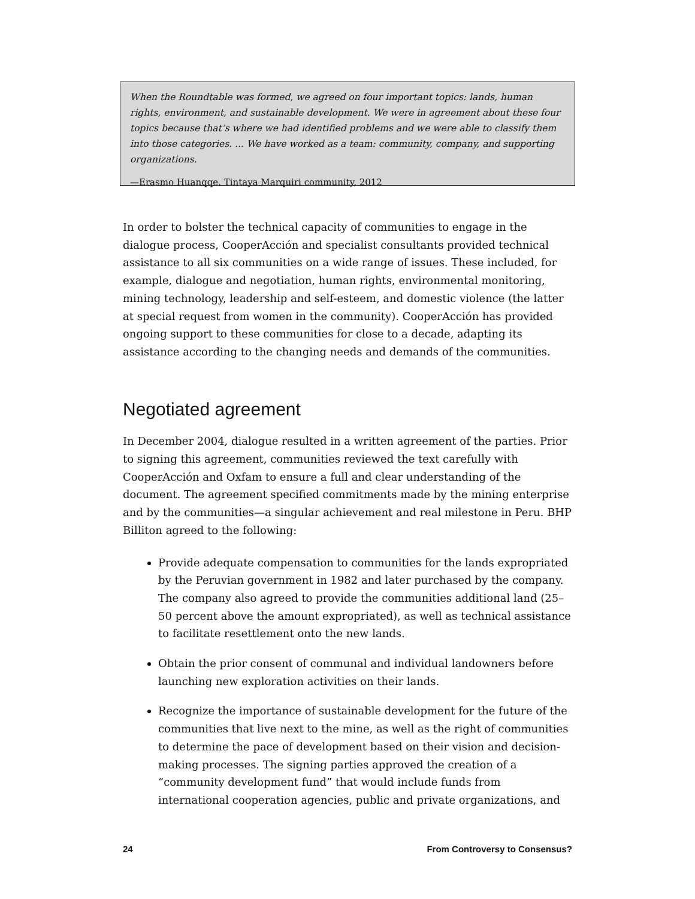When the Roundtable was formed, we agreed on four important topics: lands, human rights, environment, and sustainable development. We were in agreement about these four topics because that’s where we had identified problems and we were able to classify them into those categories. ... We have worked as a team: community, company, and supporting organizations.
—Erasmo Huanqqe, Tintaya Marquiri community, 2012
In order to bolster the technical capacity of communities to engage in the dialogue process, CooperAcción and specialist consultants provided technical assistance to all six communities on a wide range of issues. These included, for example, dialogue and negotiation, human rights, environmental monitoring, mining technology, leadership and self-esteem, and domestic violence (the latter at special request from women in the community). CooperAcción has provided ongoing support to these communities for close to a decade, adapting its assistance according to the changing needs and demands of the communities.
Negotiated agreement
In December 2004, dialogue resulted in a written agreement of the parties. Prior to signing this agreement, communities reviewed the text carefully with CooperAcción and Oxfam to ensure a full and clear understanding of the document. The agreement specified commitments made by the mining enterprise and by the communities—a singular achievement and real milestone in Peru. BHP Billiton agreed to the following:
Provide adequate compensation to communities for the lands expropriated by the Peruvian government in 1982 and later purchased by the company. The company also agreed to provide the communities additional land (25–50 percent above the amount expropriated), as well as technical assistance to facilitate resettlement onto the new lands.
Obtain the prior consent of communal and individual landowners before launching new exploration activities on their lands.
Recognize the importance of sustainable development for the future of the communities that live next to the mine, as well as the right of communities to determine the pace of development based on their vision and decision-making processes. The signing parties approved the creation of a “community development fund” that would include funds from international cooperation agencies, public and private organizations, and
24 From Controversy to Consensus?